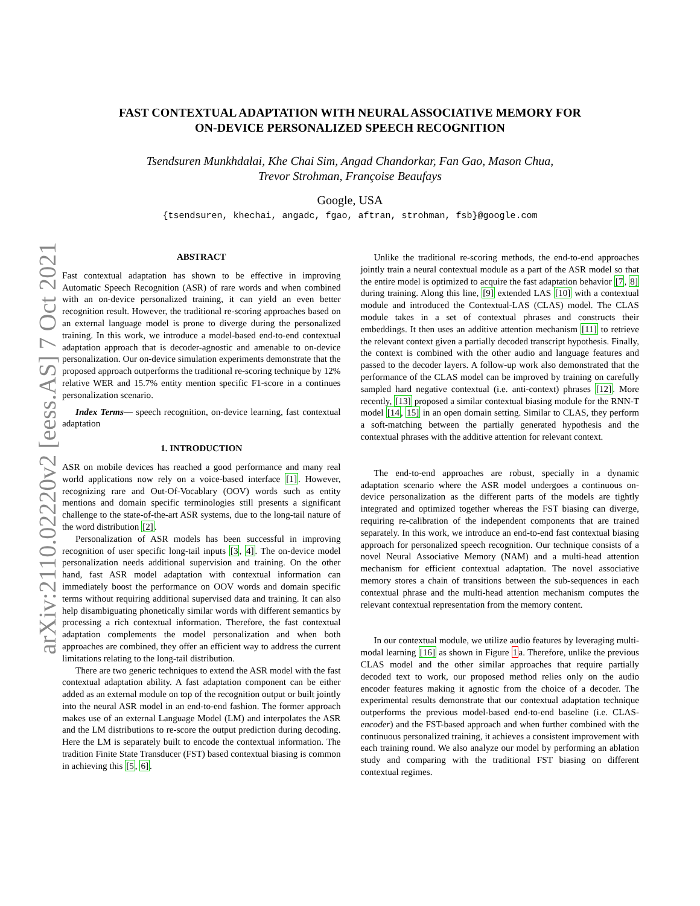arXiv:2110.02220v2 [eess.AS] 7 Oct 2021
FAST CONTEXTUAL ADAPTATION WITH NEURAL ASSOCIATIVE MEMORY FOR
ON-DEVICE PERSONALIZED SPEECH RECOGNITION
Tsendsuren Munkhdalai, Khe Chai Sim, Angad Chandorkar, Fan Gao, Mason Chua,
Trevor Strohman, Françoise Beaufays
Google, USA
{tsendsuren, khechai, angadc, fgao, aftran, strohman, fsb}@google.com
ABSTRACT
Fast contextual adaptation has shown to be effective in improving Automatic Speech Recognition (ASR) of rare words and when combined with an on-device personalized training, it can yield an even better recognition result. However, the traditional re-scoring approaches based on an external language model is prone to diverge during the personalized training. In this work, we introduce a model-based end-to-end contextual adaptation approach that is decoder-agnostic and amenable to on-device personalization. Our on-device simulation experiments demonstrate that the proposed approach outperforms the traditional re-scoring technique by 12% relative WER and 15.7% entity mention specific F1-score in a continues personalization scenario.
Index Terms— speech recognition, on-device learning, fast contextual adaptation
1. INTRODUCTION
ASR on mobile devices has reached a good performance and many real world applications now rely on a voice-based interface [1]. However, recognizing rare and Out-Of-Vocablary (OOV) words such as entity mentions and domain specific terminologies still presents a significant challenge to the state-of-the-art ASR systems, due to the long-tail nature of the word distribution [2].
Personalization of ASR models has been successful in improving recognition of user specific long-tail inputs [3, 4]. The on-device model personalization needs additional supervision and training. On the other hand, fast ASR model adaptation with contextual information can immediately boost the performance on OOV words and domain specific terms without requiring additional supervised data and training. It can also help disambiguating phonetically similar words with different semantics by processing a rich contextual information. Therefore, the fast contextual adaptation complements the model personalization and when both approaches are combined, they offer an efficient way to address the current limitations relating to the long-tail distribution.
There are two generic techniques to extend the ASR model with the fast contextual adaptation ability. A fast adaptation component can be either added as an external module on top of the recognition output or built jointly into the neural ASR model in an end-to-end fashion. The former approach makes use of an external Language Model (LM) and interpolates the ASR and the LM distributions to re-score the output prediction during decoding. Here the LM is separately built to encode the contextual information. The tradition Finite State Transducer (FST) based contextual biasing is common in achieving this [5, 6].
Unlike the traditional re-scoring methods, the end-to-end approaches jointly train a neural contextual module as a part of the ASR model so that the entire model is optimized to acquire the fast adaptation behavior [7, 8] during training. Along this line, [9] extended LAS [10] with a contextual module and introduced the Contextual-LAS (CLAS) model. The CLAS module takes in a set of contextual phrases and constructs their embeddings. It then uses an additive attention mechanism [11] to retrieve the relevant context given a partially decoded transcript hypothesis. Finally, the context is combined with the other audio and language features and passed to the decoder layers. A follow-up work also demonstrated that the performance of the CLAS model can be improved by training on carefully sampled hard negative contextual (i.e. anti-context) phrases [12]. More recently, [13] proposed a similar contextual biasing module for the RNN-T model [14, 15] in an open domain setting. Similar to CLAS, they perform a soft-matching between the partially generated hypothesis and the contextual phrases with the additive attention for relevant context.
The end-to-end approaches are robust, specially in a dynamic adaptation scenario where the ASR model undergoes a continuous on-device personalization as the different parts of the models are tightly integrated and optimized together whereas the FST biasing can diverge, requiring re-calibration of the independent components that are trained separately. In this work, we introduce an end-to-end fast contextual biasing approach for personalized speech recognition. Our technique consists of a novel Neural Associative Memory (NAM) and a multi-head attention mechanism for efficient contextual adaptation. The novel associative memory stores a chain of transitions between the sub-sequences in each contextual phrase and the multi-head attention mechanism computes the relevant contextual representation from the memory content.
In our contextual module, we utilize audio features by leveraging multi-modal learning [16] as shown in Figure 1a. Therefore, unlike the previous CLAS model and the other similar approaches that require partially decoded text to work, our proposed method relies only on the audio encoder features making it agnostic from the choice of a decoder. The experimental results demonstrate that our contextual adaptation technique outperforms the previous model-based end-to-end baseline (i.e. CLAS-encoder) and the FST-based approach and when further combined with the continuous personalized training, it achieves a consistent improvement with each training round. We also analyze our model by performing an ablation study and comparing with the traditional FST biasing on different contextual regimes.